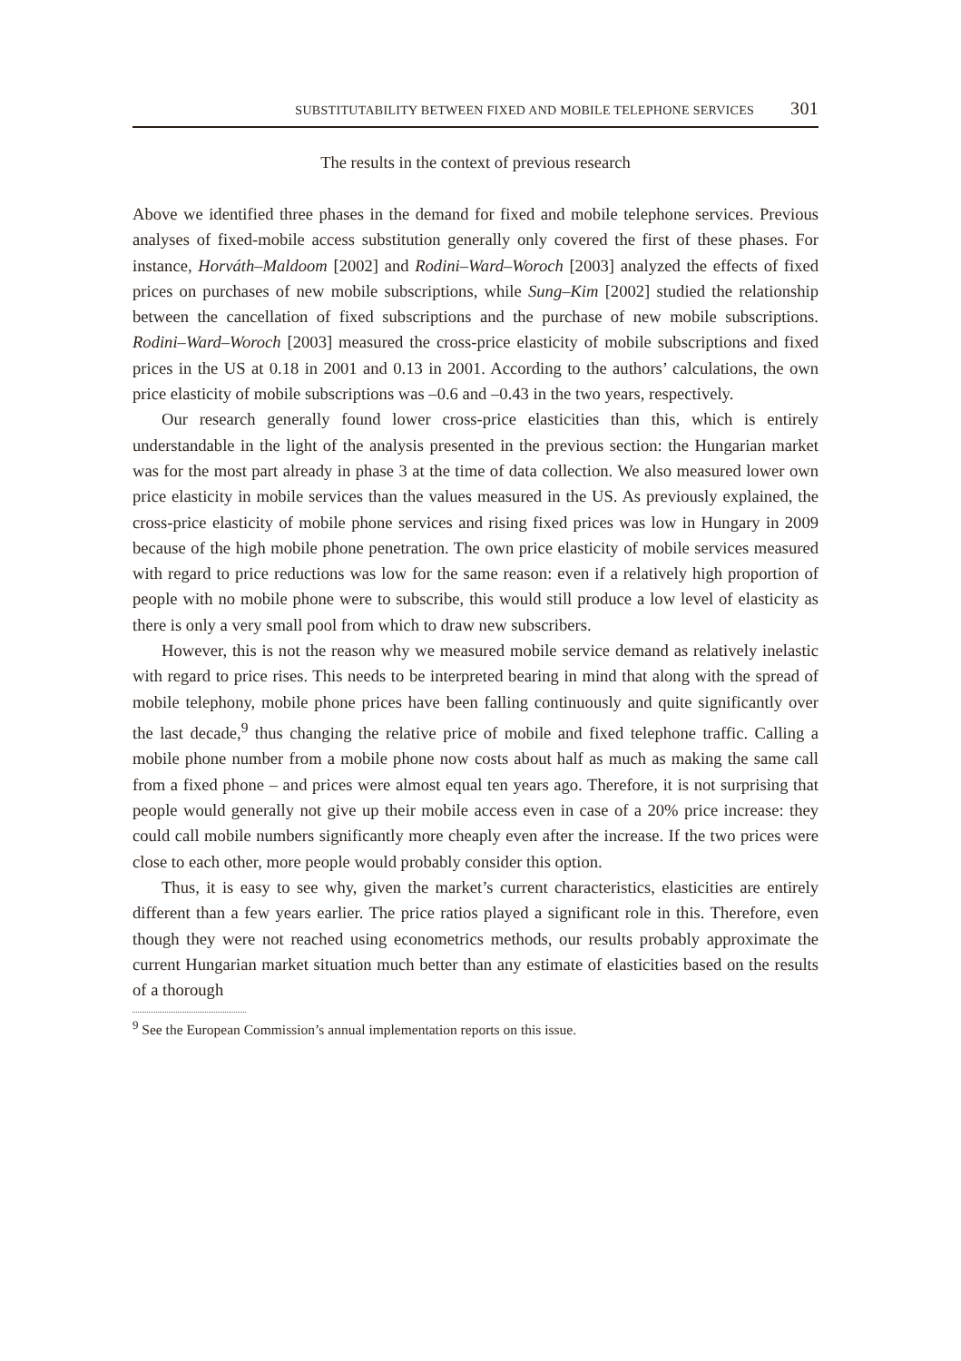SUBSTITUTABILITY BETWEEN FIXED AND MOBILE TELEPHONE SERVICES 301
The results in the context of previous research
Above we identified three phases in the demand for fixed and mobile telephone services. Previous analyses of fixed-mobile access substitution generally only covered the first of these phases. For instance, Horváth–Maldoom [2002] and Rodini–Ward–Woroch [2003] analyzed the effects of fixed prices on purchases of new mobile subscriptions, while Sung–Kim [2002] studied the relationship between the cancellation of fixed subscriptions and the purchase of new mobile subscriptions. Rodini–Ward–Woroch [2003] measured the cross-price elasticity of mobile subscriptions and fixed prices in the US at 0.18 in 2001 and 0.13 in 2001. According to the authors’ calculations, the own price elasticity of mobile subscriptions was –0.6 and –0.43 in the two years, respectively.
Our research generally found lower cross-price elasticities than this, which is entirely understandable in the light of the analysis presented in the previous section: the Hungarian market was for the most part already in phase 3 at the time of data collection. We also measured lower own price elasticity in mobile services than the values measured in the US. As previously explained, the cross-price elasticity of mobile phone services and rising fixed prices was low in Hungary in 2009 because of the high mobile phone penetration. The own price elasticity of mobile services measured with regard to price reductions was low for the same reason: even if a relatively high proportion of people with no mobile phone were to subscribe, this would still produce a low level of elasticity as there is only a very small pool from which to draw new subscribers.
However, this is not the reason why we measured mobile service demand as relatively inelastic with regard to price rises. This needs to be interpreted bearing in mind that along with the spread of mobile telephony, mobile phone prices have been falling continuously and quite significantly over the last decade,<sup>9</sup> thus changing the relative price of mobile and fixed telephone traffic. Calling a mobile phone number from a mobile phone now costs about half as much as making the same call from a fixed phone – and prices were almost equal ten years ago. Therefore, it is not surprising that people would generally not give up their mobile access even in case of a 20% price increase: they could call mobile numbers significantly more cheaply even after the increase. If the two prices were close to each other, more people would probably consider this option.
Thus, it is easy to see why, given the market’s current characteristics, elasticities are entirely different than a few years earlier. The price ratios played a significant role in this. Therefore, even though they were not reached using econometrics methods, our results probably approximate the current Hungarian market situation much better than any estimate of elasticities based on the results of a thorough
<sup>9</sup> See the European Commission’s annual implementation reports on this issue.